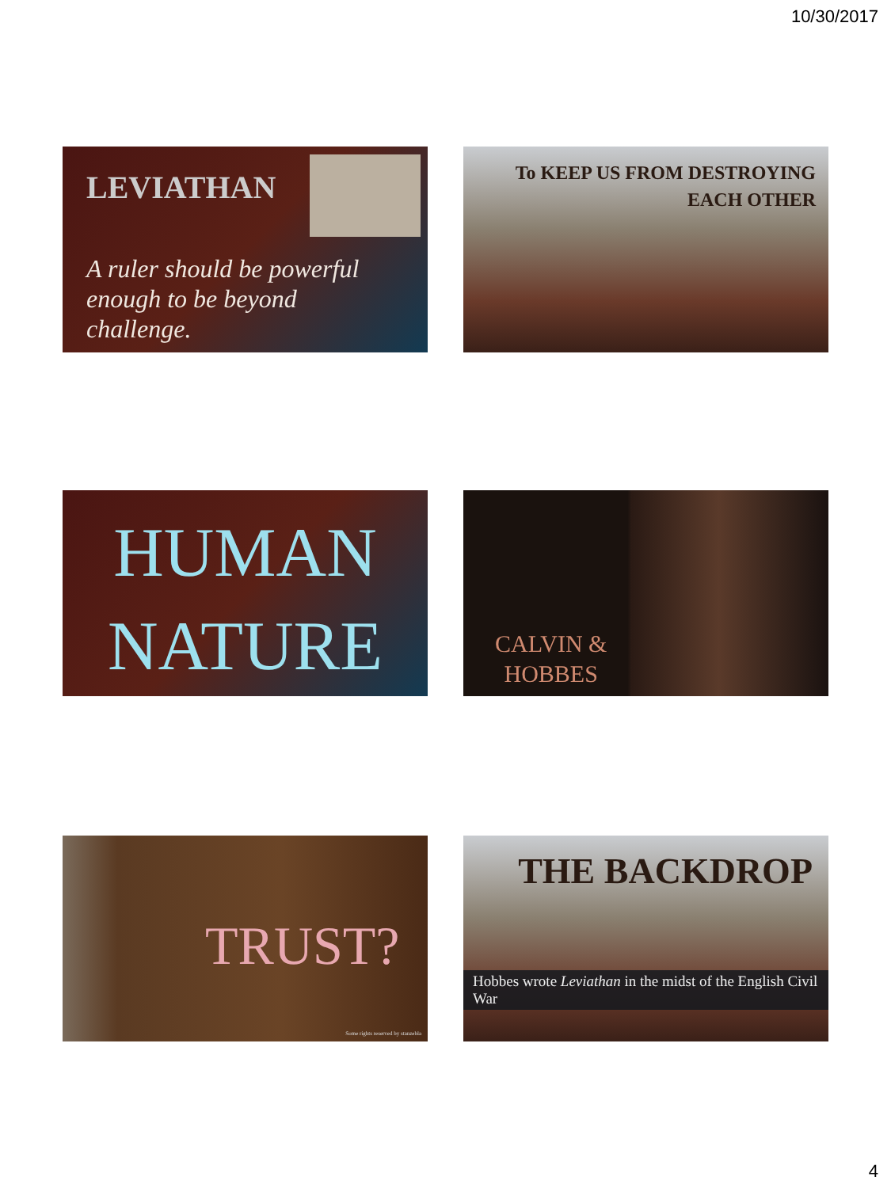10/30/2017
LEVIATHAN
A ruler should be powerful enough to be beyond challenge.
To KEEP US FROM DESTROYING
EACH OTHER
HUMAN
NATURE
CALVIN &
HOBBES
TRUST?
Some rights reserved by stanzebla
THE BACKDROP
Hobbes wrote Leviathan in the midst of the English Civil War
4